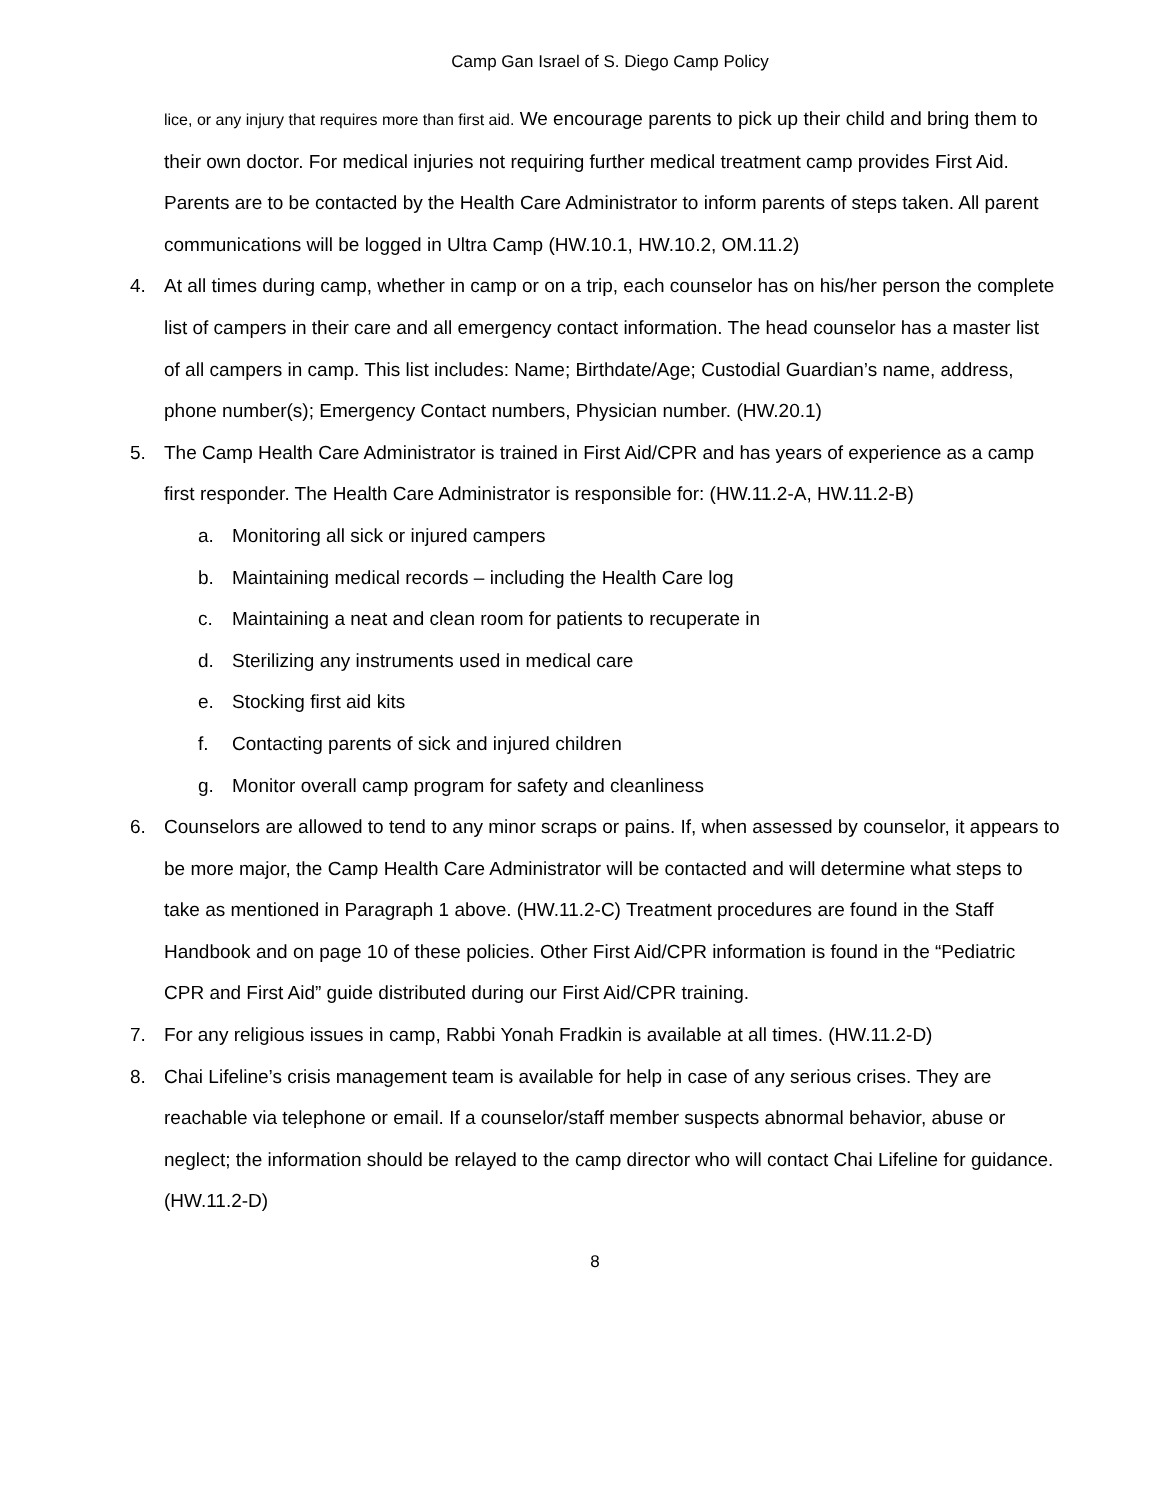Camp Gan Israel of S. Diego Camp Policy
lice, or any injury that requires more than first aid. We encourage parents to pick up their child and bring them to their own doctor. For medical injuries not requiring further medical treatment camp provides First Aid. Parents are to be contacted by the Health Care Administrator to inform parents of steps taken. All parent communications will be logged in Ultra Camp (HW.10.1, HW.10.2, OM.11.2)
4. At all times during camp, whether in camp or on a trip, each counselor has on his/her person the complete list of campers in their care and all emergency contact information. The head counselor has a master list of all campers in camp. This list includes: Name; Birthdate/Age; Custodial Guardian’s name, address, phone number(s); Emergency Contact numbers, Physician number. (HW.20.1)
5. The Camp Health Care Administrator is trained in First Aid/CPR and has years of experience as a camp first responder. The Health Care Administrator is responsible for: (HW.11.2-A, HW.11.2-B)
a. Monitoring all sick or injured campers
b. Maintaining medical records – including the Health Care log
c. Maintaining a neat and clean room for patients to recuperate in
d. Sterilizing any instruments used in medical care
e. Stocking first aid kits
f. Contacting parents of sick and injured children
g. Monitor overall camp program for safety and cleanliness
6. Counselors are allowed to tend to any minor scraps or pains. If, when assessed by counselor, it appears to be more major, the Camp Health Care Administrator will be contacted and will determine what steps to take as mentioned in Paragraph 1 above. (HW.11.2-C) Treatment procedures are found in the Staff Handbook and on page 10 of these policies. Other First Aid/CPR information is found in the “Pediatric CPR and First Aid” guide distributed during our First Aid/CPR training.
7. For any religious issues in camp, Rabbi Yonah Fradkin is available at all times. (HW.11.2-D)
8. Chai Lifeline’s crisis management team is available for help in case of any serious crises. They are reachable via telephone or email. If a counselor/staff member suspects abnormal behavior, abuse or neglect; the information should be relayed to the camp director who will contact Chai Lifeline for guidance. (HW.11.2-D)
8